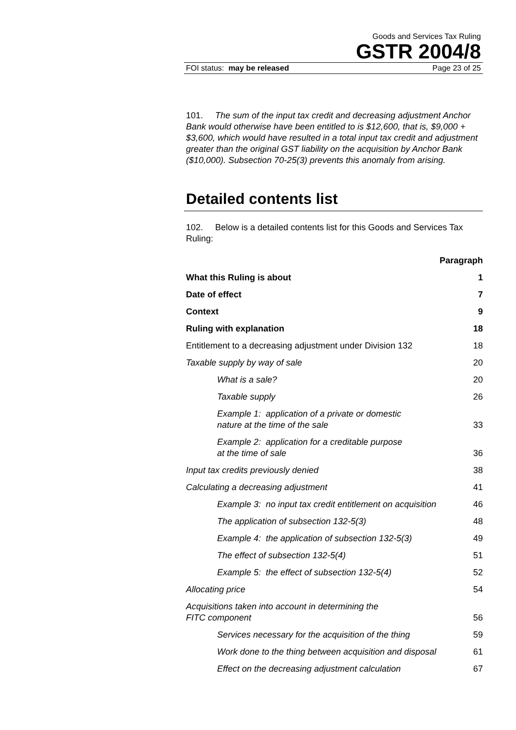Goods and Services Tax Ruling
GSTR 2004/8
FOI status: may be released Page 23 of 25
101. The sum of the input tax credit and decreasing adjustment Anchor Bank would otherwise have been entitled to is $12,600, that is, $9,000 + $3,600, which would have resulted in a total input tax credit and adjustment greater than the original GST liability on the acquisition by Anchor Bank ($10,000). Subsection 70-25(3) prevents this anomaly from arising.
Detailed contents list
102. Below is a detailed contents list for this Goods and Services Tax Ruling:
| | Paragraph |
| What this Ruling is about | 1 |
| Date of effect | 7 |
| Context | 9 |
| Ruling with explanation | 18 |
| Entitlement to a decreasing adjustment under Division 132 | 18 |
| Taxable supply by way of sale | 20 |
| What is a sale? | 20 |
| Taxable supply | 26 |
| Example 1: application of a private or domestic nature at the time of the sale | 33 |
| Example 2: application for a creditable purpose at the time of sale | 36 |
| Input tax credits previously denied | 38 |
| Calculating a decreasing adjustment | 41 |
| Example 3: no input tax credit entitlement on acquisition | 46 |
| The application of subsection 132-5(3) | 48 |
| Example 4: the application of subsection 132-5(3) | 49 |
| The effect of subsection 132-5(4) | 51 |
| Example 5: the effect of subsection 132-5(4) | 52 |
| Allocating price | 54 |
| Acquisitions taken into account in determining the FITC component | 56 |
| Services necessary for the acquisition of the thing | 59 |
| Work done to the thing between acquisition and disposal | 61 |
| Effect on the decreasing adjustment calculation | 67 |